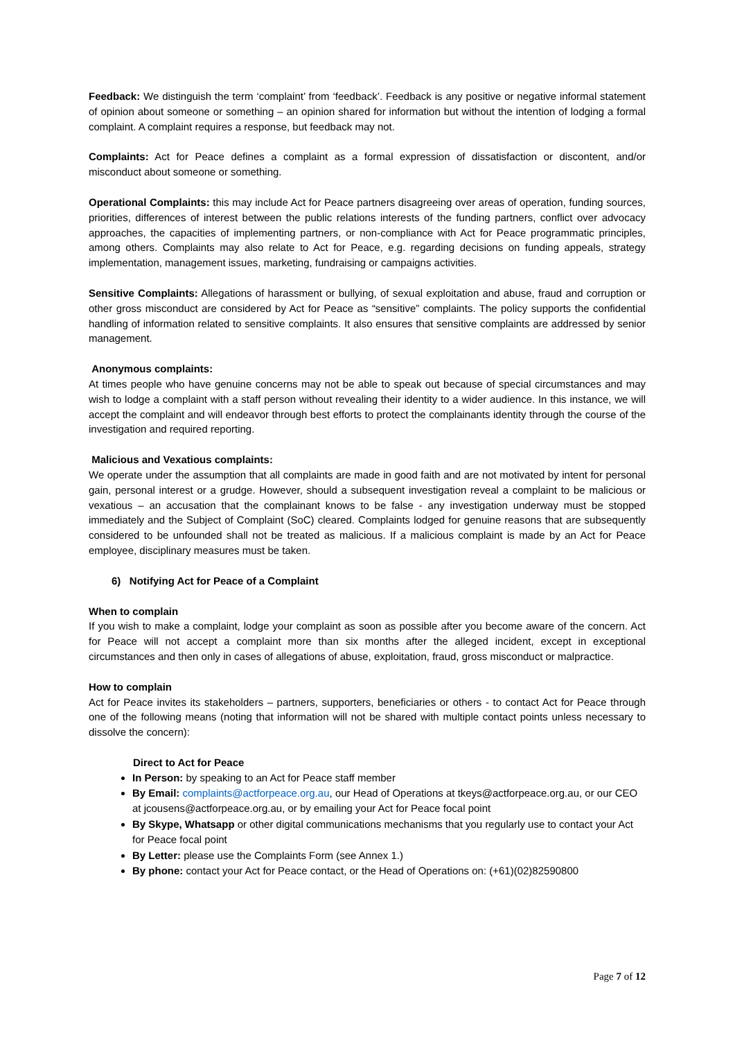Feedback: We distinguish the term ‘complaint’ from ‘feedback’. Feedback is any positive or negative informal statement of opinion about someone or something – an opinion shared for information but without the intention of lodging a formal complaint. A complaint requires a response, but feedback may not.
Complaints: Act for Peace defines a complaint as a formal expression of dissatisfaction or discontent, and/or misconduct about someone or something.
Operational Complaints: this may include Act for Peace partners disagreeing over areas of operation, funding sources, priorities, differences of interest between the public relations interests of the funding partners, conflict over advocacy approaches, the capacities of implementing partners, or non-compliance with Act for Peace programmatic principles, among others. Complaints may also relate to Act for Peace, e.g. regarding decisions on funding appeals, strategy implementation, management issues, marketing, fundraising or campaigns activities.
Sensitive Complaints: Allegations of harassment or bullying, of sexual exploitation and abuse, fraud and corruption or other gross misconduct are considered by Act for Peace as “sensitive” complaints. The policy supports the confidential handling of information related to sensitive complaints. It also ensures that sensitive complaints are addressed by senior management.
Anonymous complaints:
At times people who have genuine concerns may not be able to speak out because of special circumstances and may wish to lodge a complaint with a staff person without revealing their identity to a wider audience. In this instance, we will accept the complaint and will endeavor through best efforts to protect the complainants identity through the course of the investigation and required reporting.
Malicious and Vexatious complaints:
We operate under the assumption that all complaints are made in good faith and are not motivated by intent for personal gain, personal interest or a grudge. However, should a subsequent investigation reveal a complaint to be malicious or vexatious – an accusation that the complainant knows to be false - any investigation underway must be stopped immediately and the Subject of Complaint (SoC) cleared. Complaints lodged for genuine reasons that are subsequently considered to be unfounded shall not be treated as malicious. If a malicious complaint is made by an Act for Peace employee, disciplinary measures must be taken.
6) Notifying Act for Peace of a Complaint
When to complain
If you wish to make a complaint, lodge your complaint as soon as possible after you become aware of the concern. Act for Peace will not accept a complaint more than six months after the alleged incident, except in exceptional circumstances and then only in cases of allegations of abuse, exploitation, fraud, gross misconduct or malpractice.
How to complain
Act for Peace invites its stakeholders – partners, supporters, beneficiaries or others - to contact Act for Peace through one of the following means (noting that information will not be shared with multiple contact points unless necessary to dissolve the concern):
Direct to Act for Peace
In Person: by speaking to an Act for Peace staff member
By Email: complaints@actforpeace.org.au, our Head of Operations at tkeys@actforpeace.org.au, or our CEO at jcousens@actforpeace.org.au, or by emailing your Act for Peace focal point
By Skype, Whatsapp or other digital communications mechanisms that you regularly use to contact your Act for Peace focal point
By Letter: please use the Complaints Form (see Annex 1.)
By phone: contact your Act for Peace contact, or the Head of Operations on: (+61)(02)82590800
Page 7 of 12